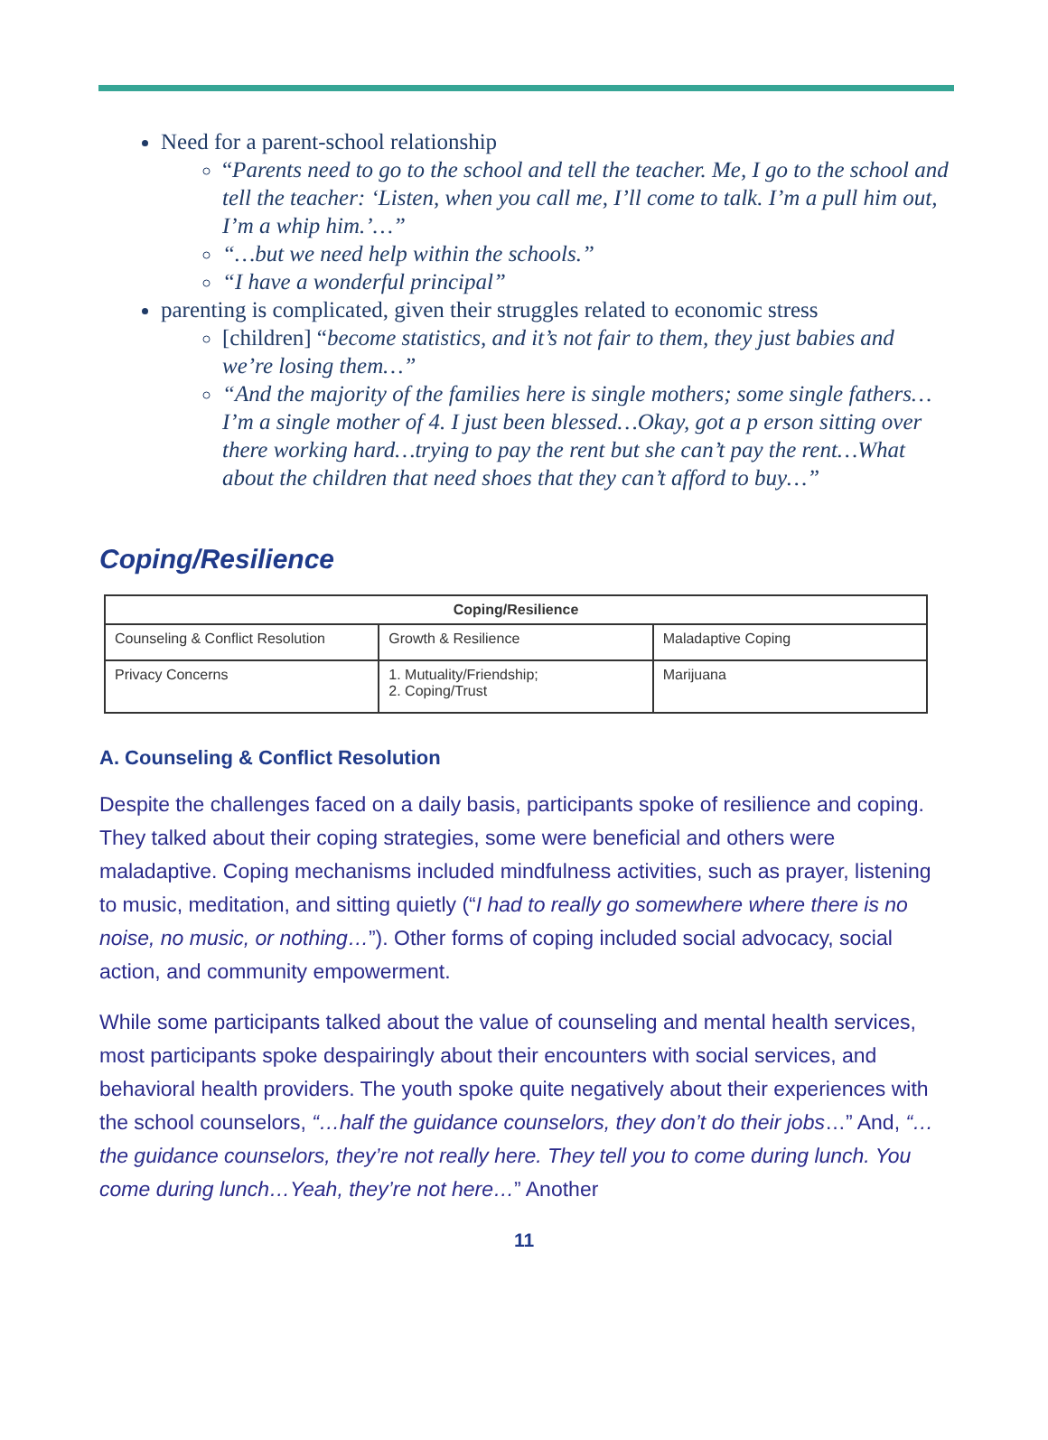Need for a parent-school relationship
“Parents need to go to the school and tell the teacher. Me, I go to the school and tell the teacher: ‘Listen, when you call me, I’ll come to talk. I’m a pull him out, I’m a whip him.’…”
“…but we need help within the schools.”
“I have a wonderful principal”
parenting is complicated, given their struggles related to economic stress
[children] “become statistics, and it’s not fair to them, they just babies and we’re losing them…”
“And the majority of the families here is single mothers; some single fathers…I’m a single mother of 4. I just been blessed…Okay, got a p erson sitting over there working hard…trying to pay the rent but she can’t pay the rent…What about the children that need shoes that they can’t afford to buy…”
Coping/Resilience
| Coping/Resilience | | |
| --- | --- | --- |
| Counseling & Conflict Resolution | Growth & Resilience | Maladaptive Coping |
| Privacy Concerns | 1. Mutuality/Friendship; 2. Coping/Trust | Marijuana |
A. Counseling & Conflict Resolution
Despite the challenges faced on a daily basis, participants spoke of resilience and coping. They talked about their coping strategies, some were beneficial and others were maladaptive. Coping mechanisms included mindfulness activities, such as prayer, listening to music, meditation, and sitting quietly (“I had to really go somewhere where there is no noise, no music, or nothing…”). Other forms of coping included social advocacy, social action, and community empowerment.
While some participants talked about the value of counseling and mental health services, most participants spoke despairingly about their encounters with social services, and behavioral health providers. The youth spoke quite negatively about their experiences with the school counselors, “…half the guidance counselors, they don’t do their jobs…” And, “…the guidance counselors, they’re not really here. They tell you to come during lunch. You come during lunch…Yeah, they’re not here…” Another
11